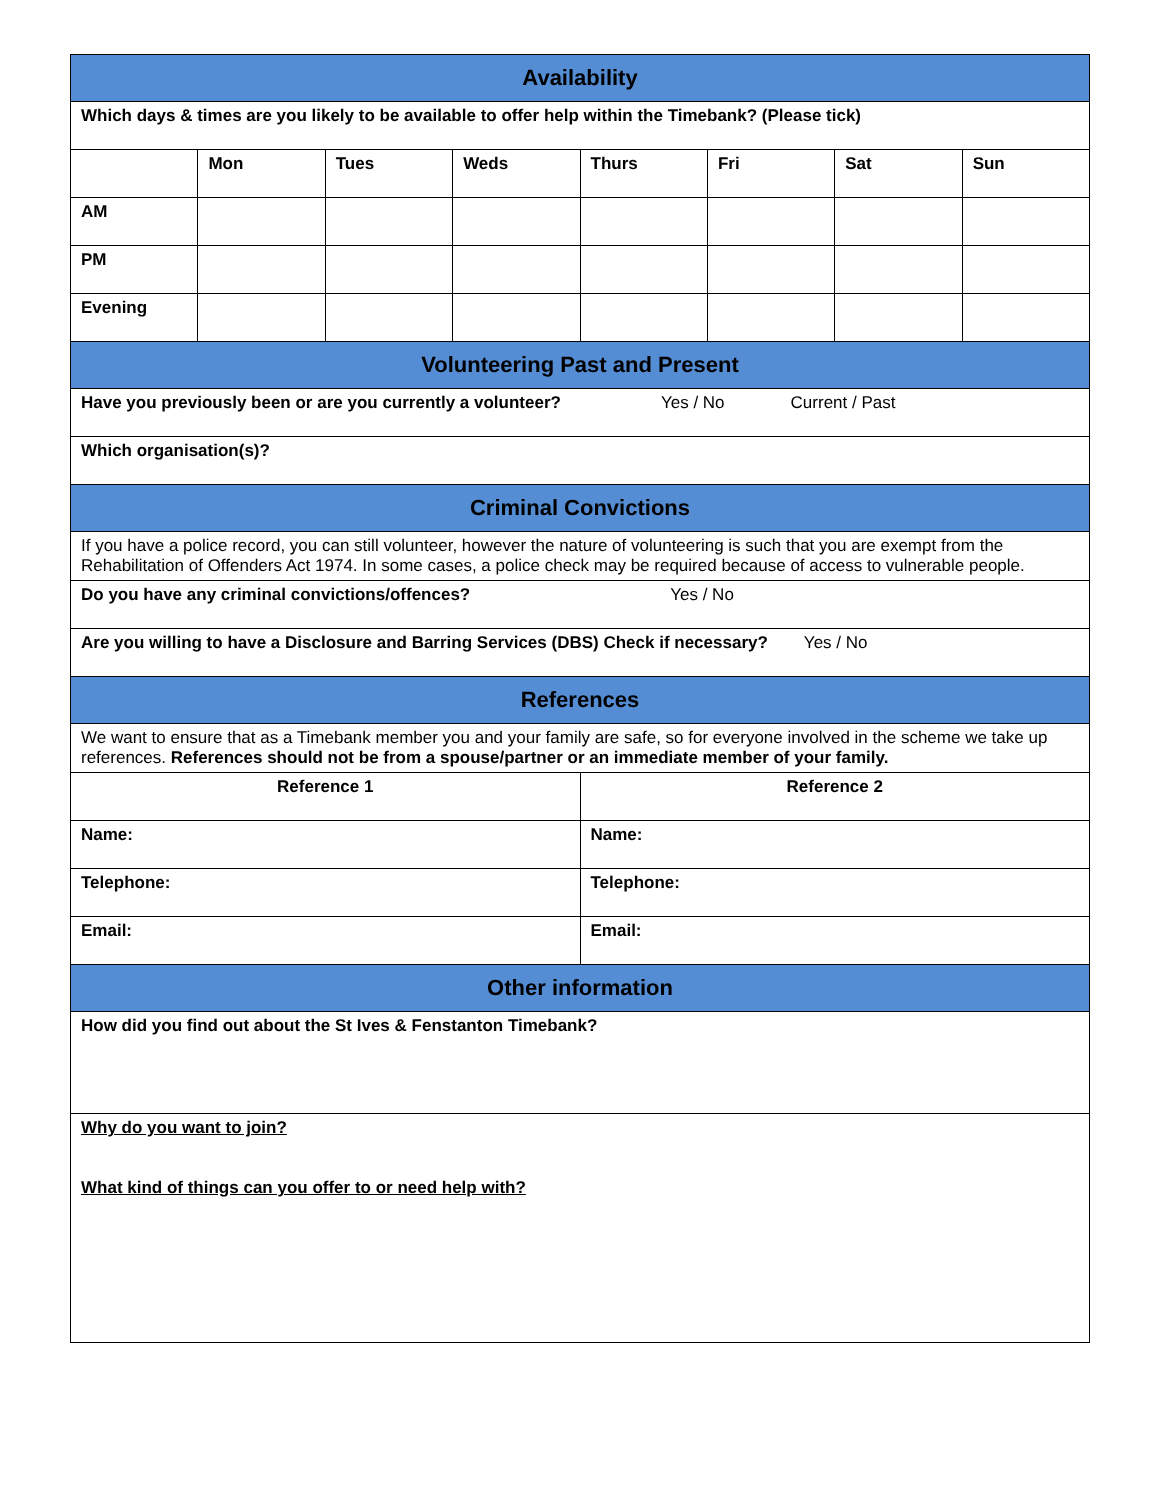| Availability | | | | | | | |
| Which days & times are you likely to be available to offer help within the Timebank? (Please tick) | | | | | | | |
| | Mon | Tues | Weds | Thurs | Fri | Sat | Sun |
| AM | | | | | | | |
| PM | | | | | | | |
| Evening | | | | | | | |
| Volunteering Past and Present | | | | | | | |
| Have you previously been or are you currently a volunteer? Yes / No Current / Past | | | | | | | |
| Which organisation(s)? | | | | | | | |
| Criminal Convictions | | | | | | | |
| If you have a police record, you can still volunteer, however the nature of volunteering is such that you are exempt from the Rehabilitation of Offenders Act 1974. In some cases, a police check may be required because of access to vulnerable people. | | | | | | | |
| Do you have any criminal convictions/offences? Yes / No | | | | | | | |
| Are you willing to have a Disclosure and Barring Services (DBS) Check if necessary? Yes / No | | | | | | | |
| References | | | | | | | |
| We want to ensure that as a Timebank member you and your family are safe, so for everyone involved in the scheme we take up references. References should not be from a spouse/partner or an immediate member of your family. | | | | | | | |
| Reference 1 | | | | Reference 2 | | | |
| Name: | | | | Name: | | | |
| Telephone: | | | | Telephone: | | | |
| Email: | | | | Email: | | | |
| Other information | | | | | | | |
| How did you find out about the St Ives & Fenstanton Timebank? | | | | | | | |
| Why do you want to join? What kind of things can you offer to or need help with? | | | | | | | |